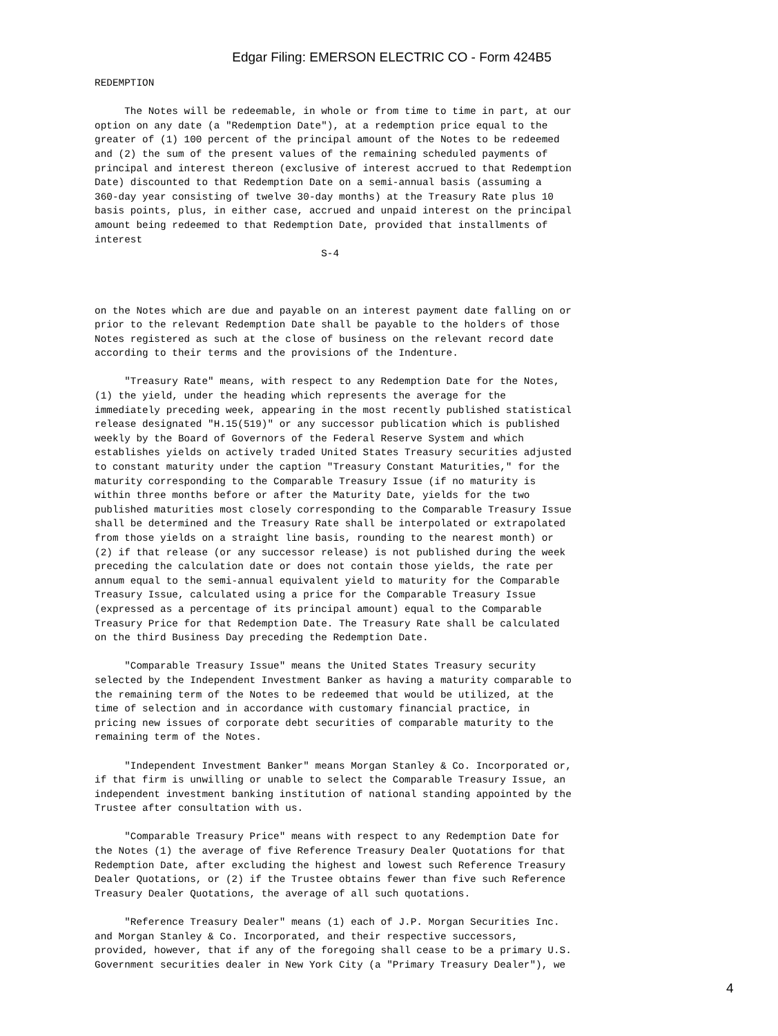Edgar Filing: EMERSON ELECTRIC CO - Form 424B5
REDEMPTION

     The Notes will be redeemable, in whole or from time to time in part, at our
option on any date (a "Redemption Date"), at a redemption price equal to the
greater of (1) 100 percent of the principal amount of the Notes to be redeemed
and (2) the sum of the present values of the remaining scheduled payments of
principal and interest thereon (exclusive of interest accrued to that Redemption
Date) discounted to that Redemption Date on a semi-annual basis (assuming a
360-day year consisting of twelve 30-day months) at the Treasury Rate plus 10
basis points, plus, in either case, accrued and unpaid interest on the principal
amount being redeemed to that Redemption Date, provided that installments of
interest
                                      S-4



on the Notes which are due and payable on an interest payment date falling on or
prior to the relevant Redemption Date shall be payable to the holders of those
Notes registered as such at the close of business on the relevant record date
according to their terms and the provisions of the Indenture.

     "Treasury Rate" means, with respect to any Redemption Date for the Notes,
(1) the yield, under the heading which represents the average for the
immediately preceding week, appearing in the most recently published statistical
release designated "H.15(519)" or any successor publication which is published
weekly by the Board of Governors of the Federal Reserve System and which
establishes yields on actively traded United States Treasury securities adjusted
to constant maturity under the caption "Treasury Constant Maturities," for the
maturity corresponding to the Comparable Treasury Issue (if no maturity is
within three months before or after the Maturity Date, yields for the two
published maturities most closely corresponding to the Comparable Treasury Issue
shall be determined and the Treasury Rate shall be interpolated or extrapolated
from those yields on a straight line basis, rounding to the nearest month) or
(2) if that release (or any successor release) is not published during the week
preceding the calculation date or does not contain those yields, the rate per
annum equal to the semi-annual equivalent yield to maturity for the Comparable
Treasury Issue, calculated using a price for the Comparable Treasury Issue
(expressed as a percentage of its principal amount) equal to the Comparable
Treasury Price for that Redemption Date. The Treasury Rate shall be calculated
on the third Business Day preceding the Redemption Date.

     "Comparable Treasury Issue" means the United States Treasury security
selected by the Independent Investment Banker as having a maturity comparable to
the remaining term of the Notes to be redeemed that would be utilized, at the
time of selection and in accordance with customary financial practice, in
pricing new issues of corporate debt securities of comparable maturity to the
remaining term of the Notes.

     "Independent Investment Banker" means Morgan Stanley & Co. Incorporated or,
if that firm is unwilling or unable to select the Comparable Treasury Issue, an
independent investment banking institution of national standing appointed by the
Trustee after consultation with us.

     "Comparable Treasury Price" means with respect to any Redemption Date for
the Notes (1) the average of five Reference Treasury Dealer Quotations for that
Redemption Date, after excluding the highest and lowest such Reference Treasury
Dealer Quotations, or (2) if the Trustee obtains fewer than five such Reference
Treasury Dealer Quotations, the average of all such quotations.

     "Reference Treasury Dealer" means (1) each of J.P. Morgan Securities Inc.
and Morgan Stanley & Co. Incorporated, and their respective successors,
provided, however, that if any of the foregoing shall cease to be a primary U.S.
Government securities dealer in New York City (a "Primary Treasury Dealer"), we
4